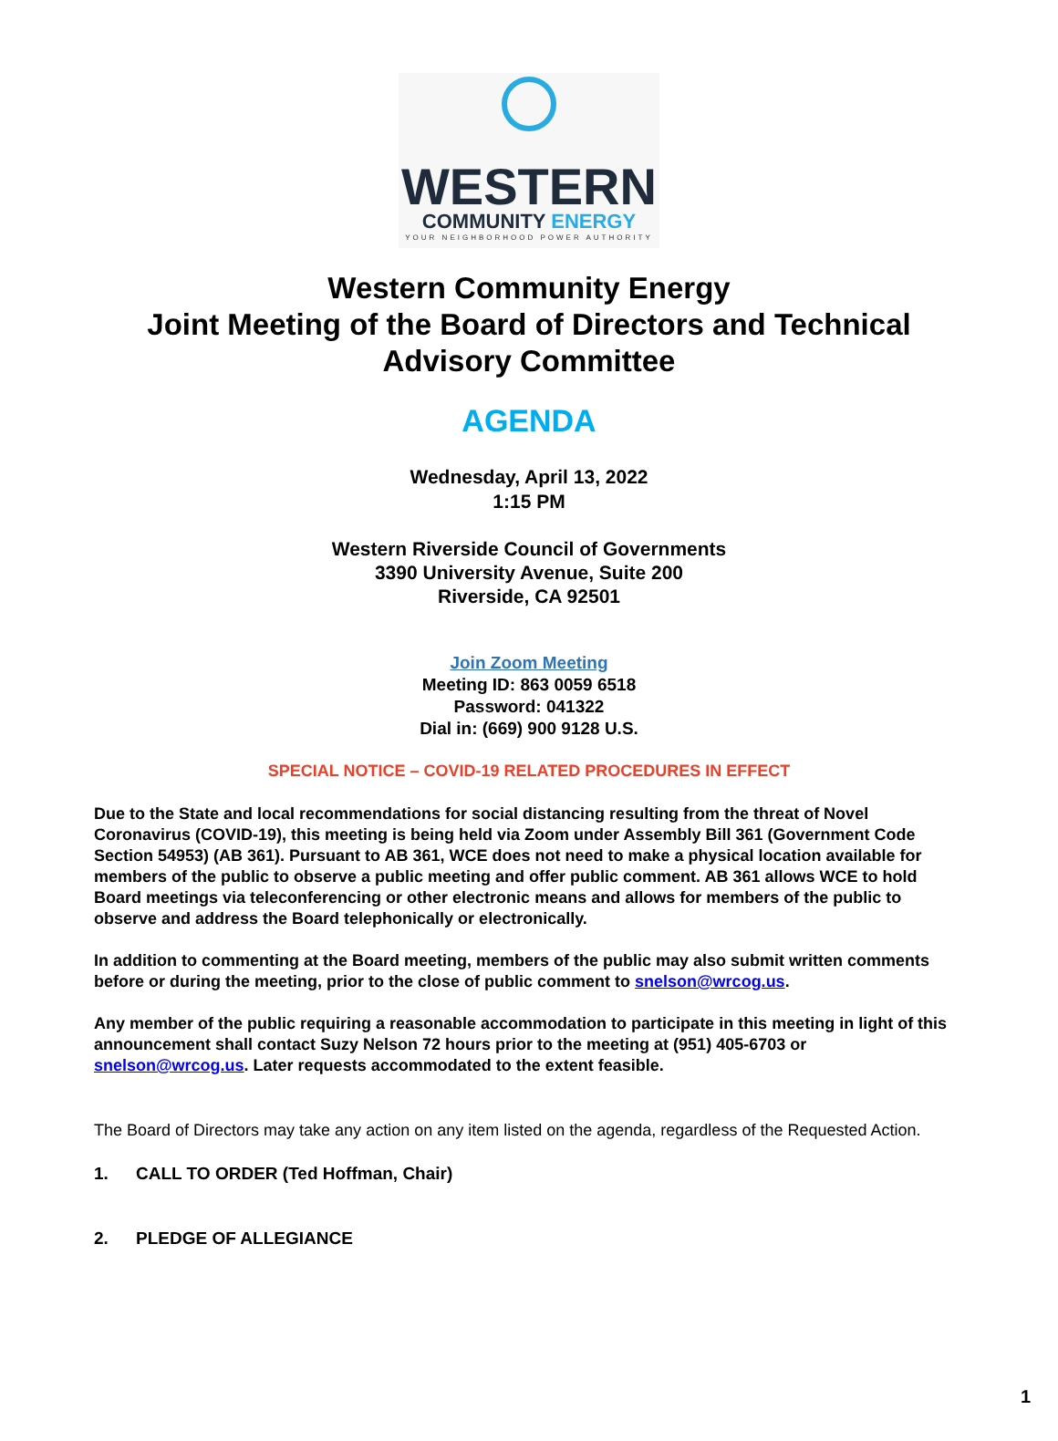WESTERN
COMMUNITY ENERGY
YOUR NEIGHBORHOOD POWER AUTHORITY
Western Community Energy
Joint Meeting of the Board of Directors and Technical
Advisory Committee
AGENDA
Wednesday, April 13, 2022
1:15 PM
Western Riverside Council of Governments
3390 University Avenue, Suite 200
Riverside, CA 92501
Join Zoom Meeting
Meeting ID: 863 0059 6518
Password: 041322
Dial in: (669) 900 9128 U.S.
SPECIAL NOTICE – COVID-19 RELATED PROCEDURES IN EFFECT
Due to the State and local recommendations for social distancing resulting from the threat of Novel Coronavirus (COVID-19), this meeting is being held via Zoom under Assembly Bill 361 (Government Code Section 54953) (AB 361). Pursuant to AB 361, WCE does not need to make a physical location available for members of the public to observe a public meeting and offer public comment. AB 361 allows WCE to hold Board meetings via teleconferencing or other electronic means and allows for members of the public to observe and address the Board telephonically or electronically.
In addition to commenting at the Board meeting, members of the public may also submit written comments before or during the meeting, prior to the close of public comment to snelson@wrcog.us.
Any member of the public requiring a reasonable accommodation to participate in this meeting in light of this announcement shall contact Suzy Nelson 72 hours prior to the meeting at (951) 405-6703 or snelson@wrcog.us. Later requests accommodated to the extent feasible.
The Board of Directors may take any action on any item listed on the agenda, regardless of the Requested Action.
1. CALL TO ORDER (Ted Hoffman, Chair)
2. PLEDGE OF ALLEGIANCE
1